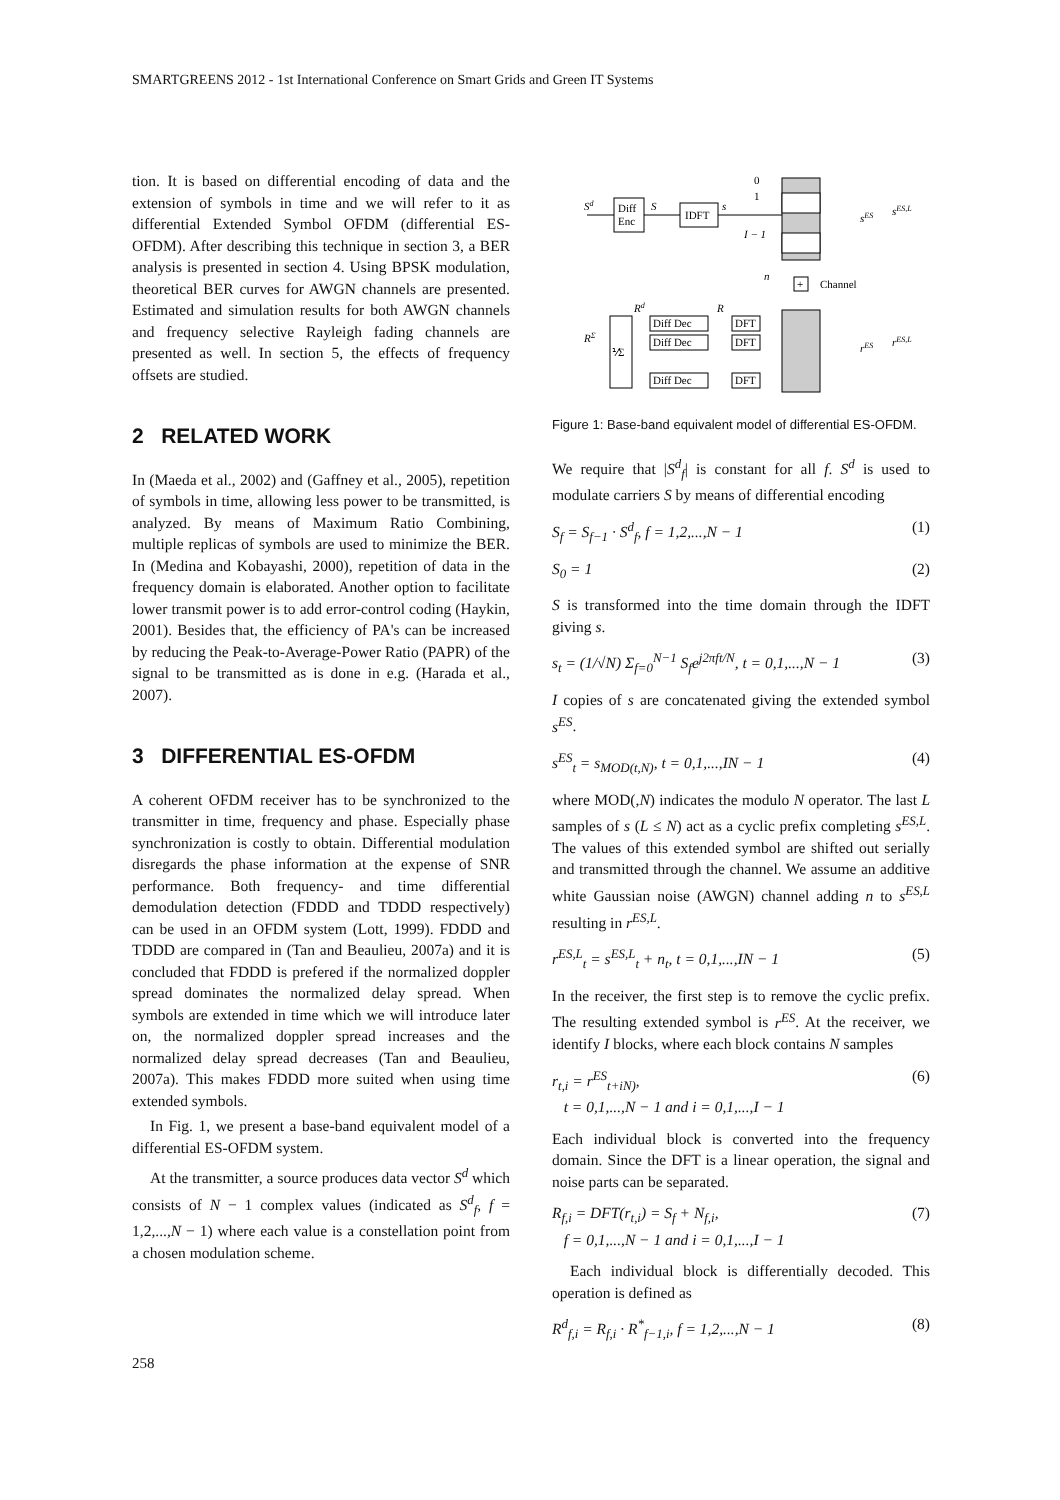SMARTGREENS 2012 - 1st International Conference on Smart Grids and Green IT Systems
tion. It is based on differential encoding of data and the extension of symbols in time and we will refer to it as differential Extended Symbol OFDM (differential ES-OFDM). After describing this technique in section 3, a BER analysis is presented in section 4. Using BPSK modulation, theoretical BER curves for AWGN channels are presented. Estimated and simulation results for both AWGN channels and frequency selective Rayleigh fading channels are presented as well. In section 5, the effects of frequency offsets are studied.
2 RELATED WORK
In (Maeda et al., 2002) and (Gaffney et al., 2005), repetition of symbols in time, allowing less power to be transmitted, is analyzed. By means of Maximum Ratio Combining, multiple replicas of symbols are used to minimize the BER. In (Medina and Kobayashi, 2000), repetition of data in the frequency domain is elaborated. Another option to facilitate lower transmit power is to add error-control coding (Haykin, 2001). Besides that, the efficiency of PA's can be increased by reducing the Peak-to-Average-Power Ratio (PAPR) of the signal to be transmitted as is done in e.g. (Harada et al., 2007).
3 DIFFERENTIAL ES-OFDM
A coherent OFDM receiver has to be synchronized to the transmitter in time, frequency and phase. Especially phase synchronization is costly to obtain. Differential modulation disregards the phase information at the expense of SNR performance. Both frequency- and time differential demodulation detection (FDDD and TDDD respectively) can be used in an OFDM system (Lott, 1999). FDDD and TDDD are compared in (Tan and Beaulieu, 2007a) and it is concluded that FDDD is prefered if the normalized doppler spread dominates the normalized delay spread. When symbols are extended in time which we will introduce later on, the normalized doppler spread increases and the normalized delay spread decreases (Tan and Beaulieu, 2007a). This makes FDDD more suited when using time extended symbols.
In Fig. 1, we present a base-band equivalent model of a differential ES-OFDM system.
At the transmitter, a source produces data vector S<sup>d</sup> which consists of N − 1 complex values (indicated as S<sup>d</sup><sub>f</sub>, f = 1,2,...,N − 1) where each value is a constellation point from a chosen modulation scheme.
Diff
Enc
IDFT
Sd
S
s
0
1
I − 1
sES
sES,L
+
Channel
n
DFT
DFT
DFT
Diff Dec
Diff Dec
Diff Dec
⅟Σ
RΣ
Rd
R
rES
rES,L
Figure 1: Base-band equivalent model of differential ES-OFDM.
We require that |S<sup>d</sup><sub>f</sub>| is constant for all f. S<sup>d</sup> is used to modulate carriers S by means of differential encoding
S<sub>f</sub> = S<sub>f−1</sub> · S<sup>d</sup><sub>f</sub>, f = 1,2,...,N − 1 (1)
S<sub>0</sub> = 1 (2)
S is transformed into the time domain through the IDFT giving s.
s<sub>t</sub> = (1/√N) Σ<sub>f=0</sub><sup>N−1</sup> S<sub>f</sub>e<sup>j2πft/N</sup>, t = 0,1,...,N − 1 (3)
I copies of s are concatenated giving the extended symbol s<sup>ES</sup>.
s<sup>ES</sup><sub>t</sub> = s<sub>MOD(t,N)</sub>, t = 0,1,...,IN − 1 (4)
where MOD(,N) indicates the modulo N operator. The last L samples of s (L ≤ N) act as a cyclic prefix completing s<sup>ES,L</sup>. The values of this extended symbol are shifted out serially and transmitted through the channel. We assume an additive white Gaussian noise (AWGN) channel adding n to s<sup>ES,L</sup> resulting in r<sup>ES,L</sup>.
r<sup>ES,L</sup><sub>t</sub> = s<sup>ES,L</sup><sub>t</sub> + n<sub>t</sub>, t = 0,1,...,IN − 1 (5)
In the receiver, the first step is to remove the cyclic prefix. The resulting extended symbol is r<sup>ES</sup>. At the receiver, we identify I blocks, where each block contains N samples
r<sub>t,i</sub> = r<sup>ES</sup><sub>t+iN)</sub>,
t = 0,1,...,N − 1 and i = 0,1,...,I − 1 (6)
Each individual block is converted into the frequency domain. Since the DFT is a linear operation, the signal and noise parts can be separated.
R<sub>f,i</sub> = DFT(r<sub>t,i</sub>) = S<sub>f</sub> + N<sub>f,i</sub>,
f = 0,1,...,N − 1 and i = 0,1,...,I − 1 (7)
Each individual block is differentially decoded. This operation is defined as
R<sup>d</sup><sub>f,i</sub> = R<sub>f,i</sub> · R<sup>*</sup><sub>f−1,i</sub>, f = 1,2,...,N − 1 (8)
258